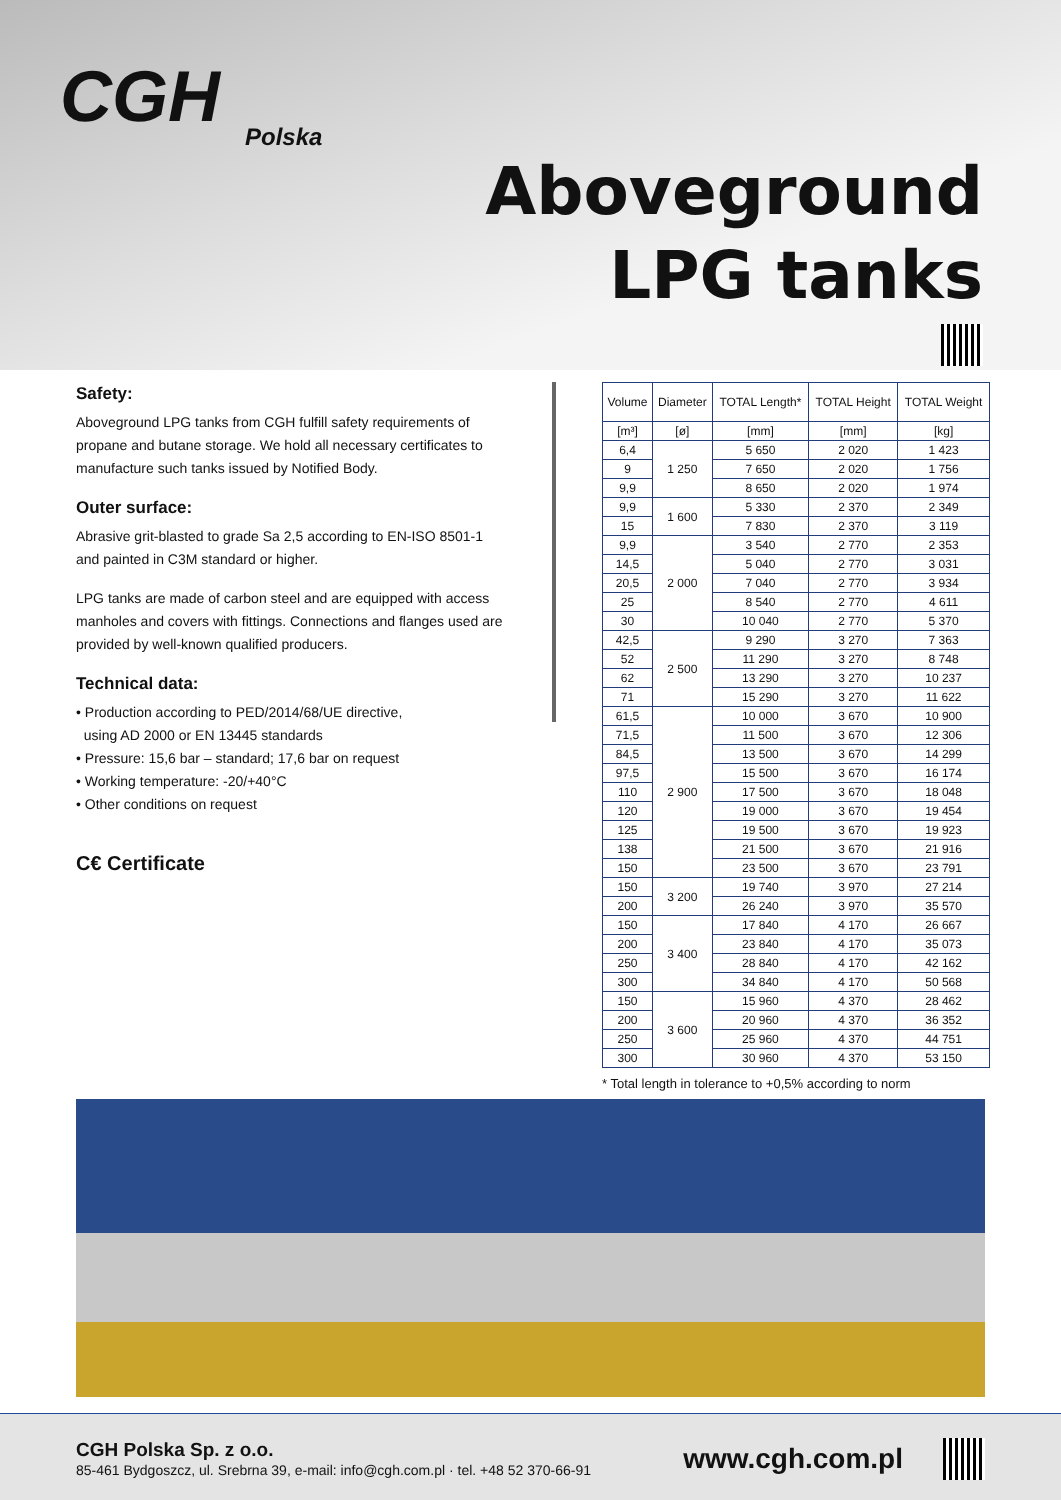CGH
Polska
Aboveground
LPG tanks
Safety:
Aboveground LPG tanks from CGH fulfill safety requirements of propane and butane storage. We hold all necessary certificates to manufacture such tanks issued by Notified Body.
Outer surface:
Abrasive grit-blasted to grade Sa 2,5 according to EN-ISO 8501-1 and painted in C3M standard or higher.
LPG tanks are made of carbon steel and are equipped with access manholes and covers with fittings. Connections and flanges used are provided by well-known qualified producers.
Technical data:
• Production according to PED/2014/68/UE directive,
using AD 2000 or EN 13445 standards
• Pressure: 15,6 bar – standard; 17,6 bar on request
• Working temperature: -20/+40°C
• Other conditions on request
C€ Certificate
| Volume | Diameter | TOTAL Length* | TOTAL Height | TOTAL Weight |
| --- | --- | --- | --- | --- |
| [m³] | [ø] | [mm] | [mm] | [kg] |
| 6,4 | 1 250 | 5 650 | 2 020 | 1 423 |
| 9 | | 7 650 | 2 020 | 1 756 |
| 9,9 | | 8 650 | 2 020 | 1 974 |
| 9,9 | 1 600 | 5 330 | 2 370 | 2 349 |
| 15 | | 7 830 | 2 370 | 3 119 |
| 9,9 | 2 000 | 3 540 | 2 770 | 2 353 |
| 14,5 | | 5 040 | 2 770 | 3 031 |
| 20,5 | | 7 040 | 2 770 | 3 934 |
| 25 | | 8 540 | 2 770 | 4 611 |
| 30 | | 10 040 | 2 770 | 5 370 |
| 42,5 | 2 500 | 9 290 | 3 270 | 7 363 |
| 52 | | 11 290 | 3 270 | 8 748 |
| 62 | | 13 290 | 3 270 | 10 237 |
| 71 | | 15 290 | 3 270 | 11 622 |
| 61,5 | 2 900 | 10 000 | 3 670 | 10 900 |
| 71,5 | | 11 500 | 3 670 | 12 306 |
| 84,5 | | 13 500 | 3 670 | 14 299 |
| 97,5 | | 15 500 | 3 670 | 16 174 |
| 110 | | 17 500 | 3 670 | 18 048 |
| 120 | | 19 000 | 3 670 | 19 454 |
| 125 | | 19 500 | 3 670 | 19 923 |
| 138 | | 21 500 | 3 670 | 21 916 |
| 150 | | 23 500 | 3 670 | 23 791 |
| 150 | 3 200 | 19 740 | 3 970 | 27 214 |
| 200 | | 26 240 | 3 970 | 35 570 |
| 150 | 3 400 | 17 840 | 4 170 | 26 667 |
| 200 | | 23 840 | 4 170 | 35 073 |
| 250 | | 28 840 | 4 170 | 42 162 |
| 300 | | 34 840 | 4 170 | 50 568 |
| 150 | 3 600 | 15 960 | 4 370 | 28 462 |
| 200 | | 20 960 | 4 370 | 36 352 |
| 250 | | 25 960 | 4 370 | 44 751 |
| 300 | | 30 960 | 4 370 | 53 150 |
* Total length in tolerance to +0,5% according to norm
CGH Polska Sp. z o.o.
85-461 Bydgoszcz, ul. Srebrna 39, e-mail: info@cgh.com.pl · tel. +48 52 370-66-91
www.cgh.com.pl